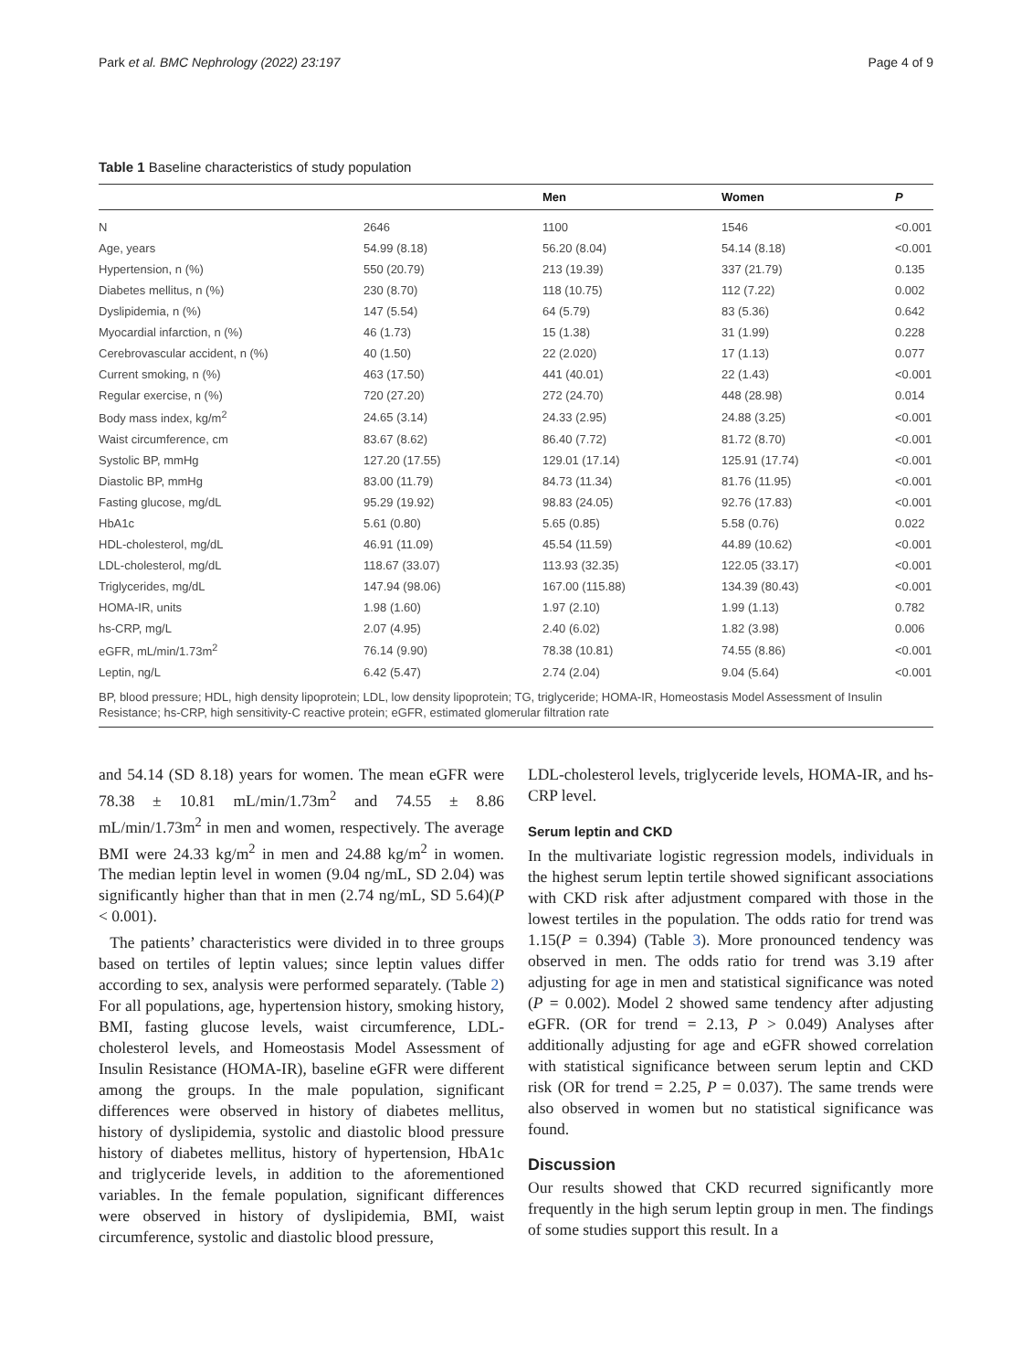Park et al. BMC Nephrology (2022) 23:197 Page 4 of 9
Table 1 Baseline characteristics of study population
| | | Men | Women | P |
| --- | --- | --- | --- | --- |
| N | 2646 | 1100 | 1546 | <0.001 |
| Age, years | 54.99 (8.18) | 56.20 (8.04) | 54.14 (8.18) | <0.001 |
| Hypertension, n (%) | 550 (20.79) | 213 (19.39) | 337 (21.79) | 0.135 |
| Diabetes mellitus, n (%) | 230 (8.70) | 118 (10.75) | 112 (7.22) | 0.002 |
| Dyslipidemia, n (%) | 147 (5.54) | 64 (5.79) | 83 (5.36) | 0.642 |
| Myocardial infarction, n (%) | 46 (1.73) | 15 (1.38) | 31 (1.99) | 0.228 |
| Cerebrovascular accident, n (%) | 40 (1.50) | 22 (2.020) | 17 (1.13) | 0.077 |
| Current smoking, n (%) | 463 (17.50) | 441 (40.01) | 22 (1.43) | <0.001 |
| Regular exercise, n (%) | 720 (27.20) | 272 (24.70) | 448 (28.98) | 0.014 |
| Body mass index, kg/m<sup>2</sup> | 24.65 (3.14) | 24.33 (2.95) | 24.88 (3.25) | <0.001 |
| Waist circumference, cm | 83.67 (8.62) | 86.40 (7.72) | 81.72 (8.70) | <0.001 |
| Systolic BP, mmHg | 127.20 (17.55) | 129.01 (17.14) | 125.91 (17.74) | <0.001 |
| Diastolic BP, mmHg | 83.00 (11.79) | 84.73 (11.34) | 81.76 (11.95) | <0.001 |
| Fasting glucose, mg/dL | 95.29 (19.92) | 98.83 (24.05) | 92.76 (17.83) | <0.001 |
| HbA1c | 5.61 (0.80) | 5.65 (0.85) | 5.58 (0.76) | 0.022 |
| HDL-cholesterol, mg/dL | 46.91 (11.09) | 45.54 (11.59) | 44.89 (10.62) | <0.001 |
| LDL-cholesterol, mg/dL | 118.67 (33.07) | 113.93 (32.35) | 122.05 (33.17) | <0.001 |
| Triglycerides, mg/dL | 147.94 (98.06) | 167.00 (115.88) | 134.39 (80.43) | <0.001 |
| HOMA-IR, units | 1.98 (1.60) | 1.97 (2.10) | 1.99 (1.13) | 0.782 |
| hs-CRP, mg/L | 2.07 (4.95) | 2.40 (6.02) | 1.82 (3.98) | 0.006 |
| eGFR, mL/min/1.73m<sup>2</sup> | 76.14 (9.90) | 78.38 (10.81) | 74.55 (8.86) | <0.001 |
| Leptin, ng/L | 6.42 (5.47) | 2.74 (2.04) | 9.04 (5.64) | <0.001 |
| BP, blood pressure; HDL, high density lipoprotein; LDL, low density lipoprotein; TG, triglyceride; HOMA-IR, Homeostasis Model Assessment of Insulin Resistance; hs-CRP, high sensitivity-C reactive protein; eGFR, estimated glomerular filtration rate | | | | |
and 54.14 (SD 8.18) years for women. The mean eGFR were 78.38 ± 10.81 mL/min/1.73m<sup>2</sup> and 74.55 ± 8.86 mL/min/1.73m<sup>2</sup> in men and women, respectively. The average BMI were 24.33 kg/m<sup>2</sup> in men and 24.88 kg/m<sup>2</sup> in women. The median leptin level in women (9.04 ng/mL, SD 2.04) was significantly higher than that in men (2.74 ng/mL, SD 5.64)(P < 0.001).
The patients’ characteristics were divided in to three groups based on tertiles of leptin values; since leptin values differ according to sex, analysis were performed separately. (Table 2) For all populations, age, hypertension history, smoking history, BMI, fasting glucose levels, waist circumference, LDL-cholesterol levels, and Homeostasis Model Assessment of Insulin Resistance (HOMA-IR), baseline eGFR were different among the groups. In the male population, significant differences were observed in history of diabetes mellitus, history of dyslipidemia, systolic and diastolic blood pressure history of diabetes mellitus, history of hypertension, HbA1c and triglyceride levels, in addition to the aforementioned variables. In the female population, significant differences were observed in history of dyslipidemia, BMI, waist circumference, systolic and diastolic blood pressure,
LDL-cholesterol levels, triglyceride levels, HOMA-IR, and hs-CRP level.
Serum leptin and CKD
In the multivariate logistic regression models, individuals in the highest serum leptin tertile showed significant associations with CKD risk after adjustment compared with those in the lowest tertiles in the population. The odds ratio for trend was 1.15(P = 0.394) (Table 3). More pronounced tendency was observed in men. The odds ratio for trend was 3.19 after adjusting for age in men and statistical significance was noted (P = 0.002). Model 2 showed same tendency after adjusting eGFR. (OR for trend = 2.13, P > 0.049) Analyses after additionally adjusting for age and eGFR showed correlation with statistical significance between serum leptin and CKD risk (OR for trend = 2.25, P = 0.037). The same trends were also observed in women but no statistical significance was found.
Discussion
Our results showed that CKD recurred significantly more frequently in the high serum leptin group in men. The findings of some studies support this result. In a